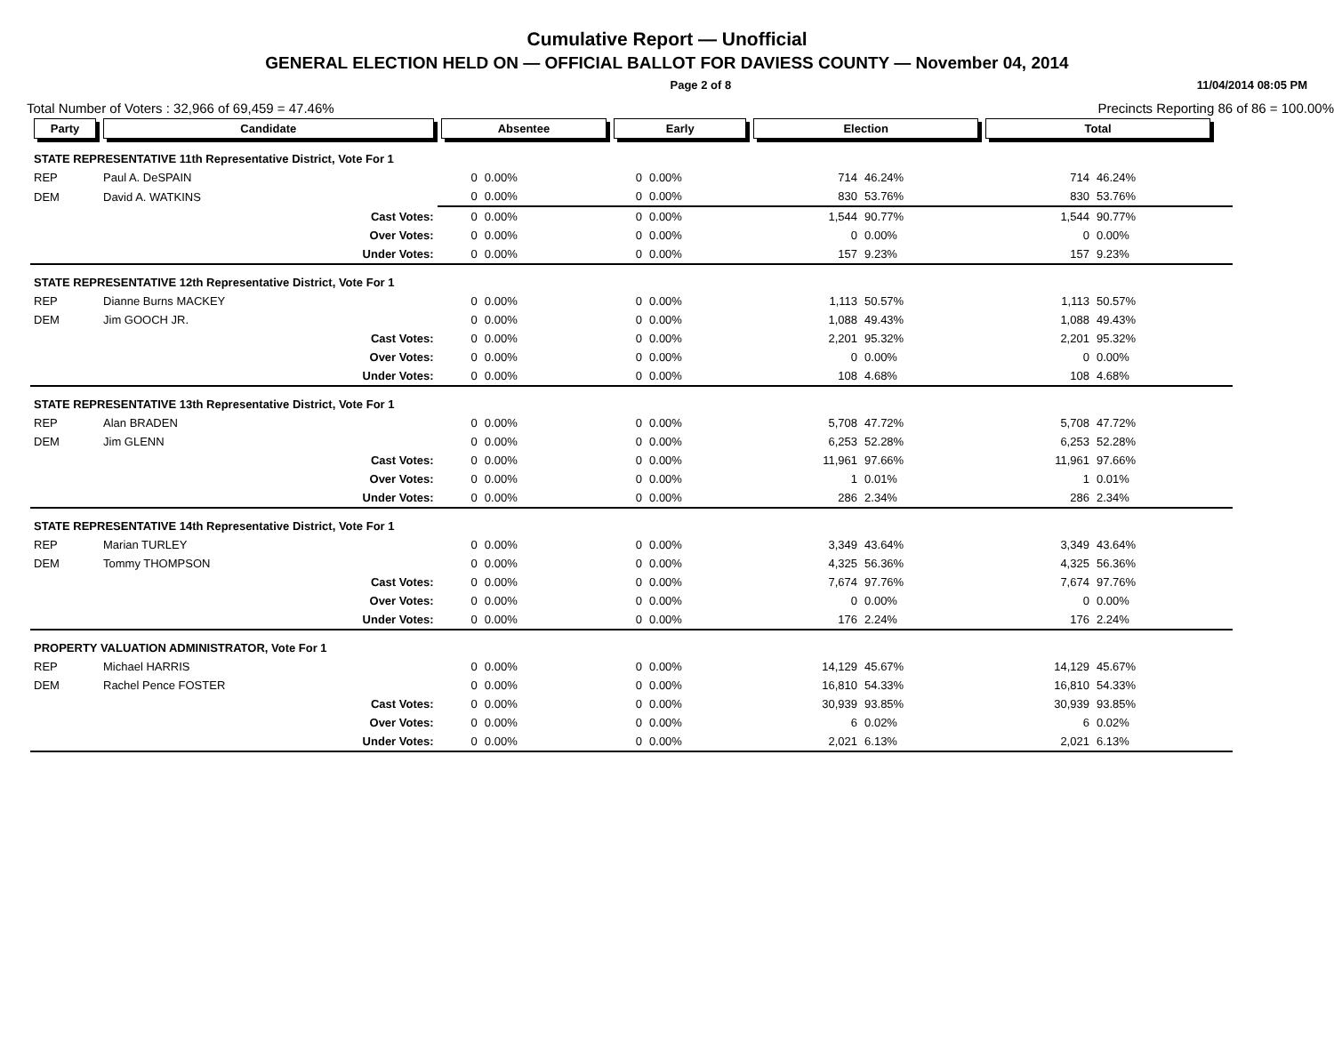Cumulative Report — Unofficial
GENERAL ELECTION HELD ON — OFFICIAL BALLOT FOR DAVIESS COUNTY — November 04, 2014
Page 2 of 8 11/04/2014 08:05 PM
Total Number of Voters : 32,966 of 69,459 = 47.46% Precincts Reporting 86 of 86 = 100.00%
| Party | Candidate | Absentee | | Early | | Election | | Total | | |
| --- | --- | --- | --- | --- | --- | --- | --- | --- | --- | --- |
| STATE REPRESENTATIVE 11th Representative District, Vote For 1 | | | | | | | | | | |
| REP | Paul A. DeSPAIN | 0 | 0.00% | 0 | 0.00% | 714 | 46.24% | 714 | 46.24% | |
| DEM | David A. WATKINS | 0 | 0.00% | 0 | 0.00% | 830 | 53.76% | 830 | 53.76% | |
| | Cast Votes: | 0 | 0.00% | 0 | 0.00% | 1,544 | 90.77% | 1,544 | 90.77% | |
| | Over Votes: | 0 | 0.00% | 0 | 0.00% | 0 | 0.00% | 0 | 0.00% | |
| | Under Votes: | 0 | 0.00% | 0 | 0.00% | 157 | 9.23% | 157 | 9.23% | |
| STATE REPRESENTATIVE 12th Representative District, Vote For 1 | | | | | | | | | | |
| REP | Dianne Burns MACKEY | 0 | 0.00% | 0 | 0.00% | 1,113 | 50.57% | 1,113 | 50.57% | |
| DEM | Jim GOOCH JR. | 0 | 0.00% | 0 | 0.00% | 1,088 | 49.43% | 1,088 | 49.43% | |
| | Cast Votes: | 0 | 0.00% | 0 | 0.00% | 2,201 | 95.32% | 2,201 | 95.32% | |
| | Over Votes: | 0 | 0.00% | 0 | 0.00% | 0 | 0.00% | 0 | 0.00% | |
| | Under Votes: | 0 | 0.00% | 0 | 0.00% | 108 | 4.68% | 108 | 4.68% | |
| STATE REPRESENTATIVE 13th Representative District, Vote For 1 | | | | | | | | | | |
| REP | Alan BRADEN | 0 | 0.00% | 0 | 0.00% | 5,708 | 47.72% | 5,708 | 47.72% | |
| DEM | Jim GLENN | 0 | 0.00% | 0 | 0.00% | 6,253 | 52.28% | 6,253 | 52.28% | |
| | Cast Votes: | 0 | 0.00% | 0 | 0.00% | 11,961 | 97.66% | 11,961 | 97.66% | |
| | Over Votes: | 0 | 0.00% | 0 | 0.00% | 1 | 0.01% | 1 | 0.01% | |
| | Under Votes: | 0 | 0.00% | 0 | 0.00% | 286 | 2.34% | 286 | 2.34% | |
| STATE REPRESENTATIVE 14th Representative District, Vote For 1 | | | | | | | | | | |
| REP | Marian TURLEY | 0 | 0.00% | 0 | 0.00% | 3,349 | 43.64% | 3,349 | 43.64% | |
| DEM | Tommy THOMPSON | 0 | 0.00% | 0 | 0.00% | 4,325 | 56.36% | 4,325 | 56.36% | |
| | Cast Votes: | 0 | 0.00% | 0 | 0.00% | 7,674 | 97.76% | 7,674 | 97.76% | |
| | Over Votes: | 0 | 0.00% | 0 | 0.00% | 0 | 0.00% | 0 | 0.00% | |
| | Under Votes: | 0 | 0.00% | 0 | 0.00% | 176 | 2.24% | 176 | 2.24% | |
| PROPERTY VALUATION ADMINISTRATOR, Vote For 1 | | | | | | | | | | |
| REP | Michael HARRIS | 0 | 0.00% | 0 | 0.00% | 14,129 | 45.67% | 14,129 | 45.67% | |
| DEM | Rachel Pence FOSTER | 0 | 0.00% | 0 | 0.00% | 16,810 | 54.33% | 16,810 | 54.33% | |
| | Cast Votes: | 0 | 0.00% | 0 | 0.00% | 30,939 | 93.85% | 30,939 | 93.85% | |
| | Over Votes: | 0 | 0.00% | 0 | 0.00% | 6 | 0.02% | 6 | 0.02% | |
| | Under Votes: | 0 | 0.00% | 0 | 0.00% | 2,021 | 6.13% | 2,021 | 6.13% | |